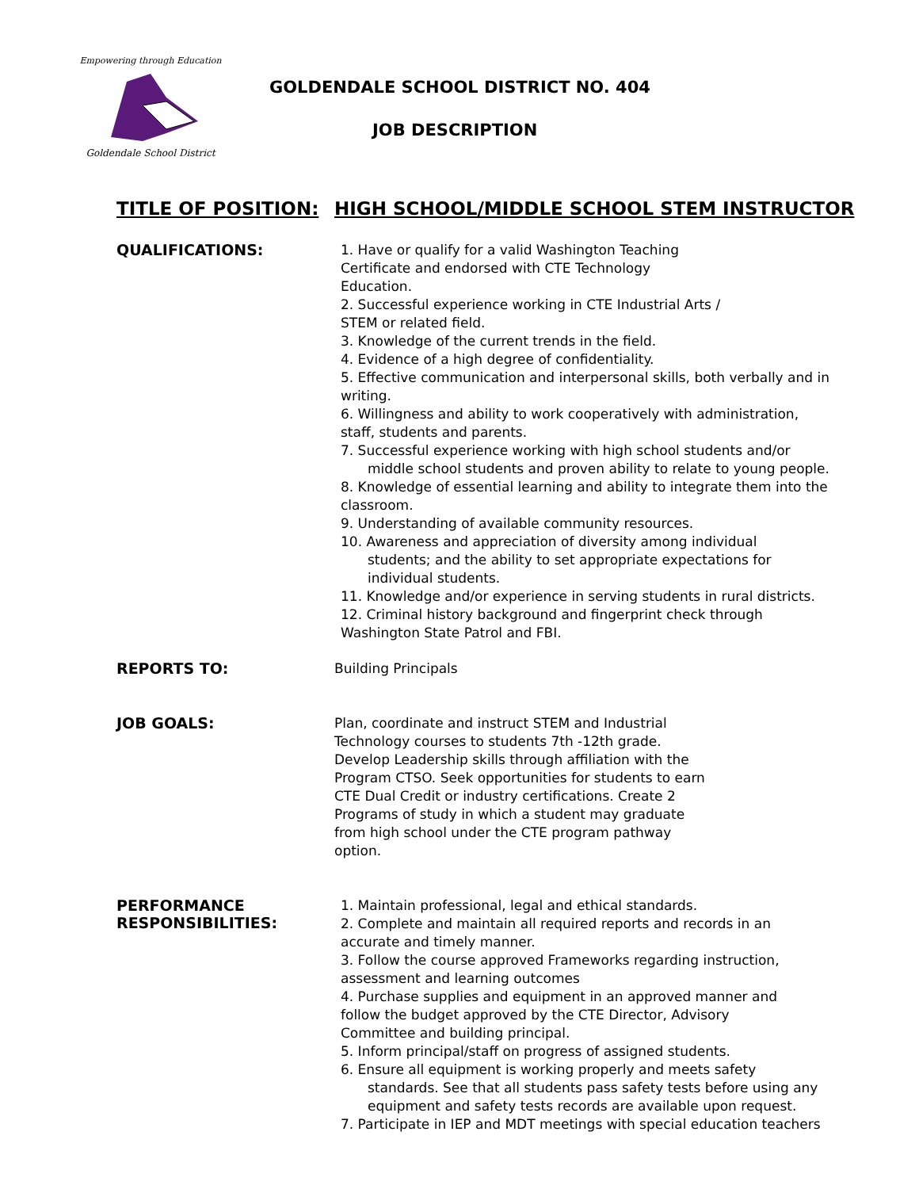Empowering through Education
Goldendale School District
GOLDENDALE SCHOOL DISTRICT NO. 404
JOB DESCRIPTION
TITLE OF POSITION: HIGH SCHOOL/MIDDLE SCHOOL STEM INSTRUCTOR
QUALIFICATIONS:
1. Have or qualify for a valid Washington Teaching
Certificate and endorsed with CTE Technology
Education.
2. Successful experience working in CTE Industrial Arts /
STEM or related field.
3. Knowledge of the current trends in the field.
4. Evidence of a high degree of confidentiality.
5. Effective communication and interpersonal skills, both verbally and in writing.
6. Willingness and ability to work cooperatively with administration, staff, students and parents.
7. Successful experience working with high school students and/or
middle school students and proven ability to relate to young people.
8. Knowledge of essential learning and ability to integrate them into the classroom.
9. Understanding of available community resources.
10. Awareness and appreciation of diversity among individual
students; and the ability to set appropriate expectations for
individual students.
11. Knowledge and/or experience in serving students in rural districts.
12. Criminal history background and fingerprint check through
Washington State Patrol and FBI.
REPORTS TO:
Building Principals
JOB GOALS:
Plan, coordinate and instruct STEM and Industrial Technology courses to students 7th -12th grade. Develop Leadership skills through affiliation with the Program CTSO. Seek opportunities for students to earn CTE Dual Credit or industry certifications. Create 2 Programs of study in which a student may graduate from high school under the CTE program pathway option.
PERFORMANCE
RESPONSIBILITIES:
1. Maintain professional, legal and ethical standards.
2. Complete and maintain all required reports and records in an accurate and timely manner.
3. Follow the course approved Frameworks regarding instruction,
assessment and learning outcomes
4. Purchase supplies and equipment in an approved manner and
follow the budget approved by the CTE Director, Advisory
Committee and building principal.
5. Inform principal/staff on progress of assigned students.
6. Ensure all equipment is working properly and meets safety
standards. See that all students pass safety tests before using any equipment and safety tests records are available upon request.
7. Participate in IEP and MDT meetings with special education teachers